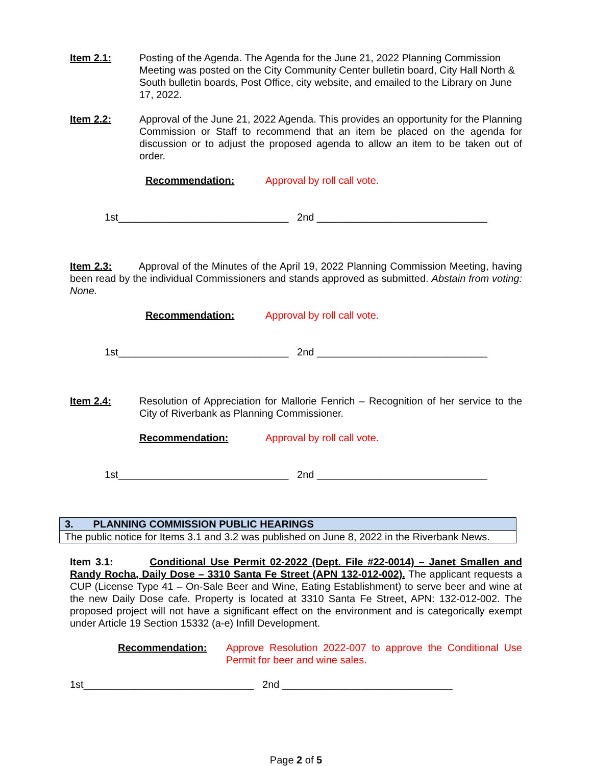Item 2.1: Posting of the Agenda. The Agenda for the June 21, 2022 Planning Commission Meeting was posted on the City Community Center bulletin board, City Hall North & South bulletin boards, Post Office, city website, and emailed to the Library on June 17, 2022.
Item 2.2: Approval of the June 21, 2022 Agenda. This provides an opportunity for the Planning Commission or Staff to recommend that an item be placed on the agenda for discussion or to adjust the proposed agenda to allow an item to be taken out of order.
Recommendation: Approval by roll call vote.
1st______________________________ 2nd ______________________________
Item 2.3: Approval of the Minutes of the April 19, 2022 Planning Commission Meeting, having been read by the individual Commissioners and stands approved as submitted. Abstain from voting: None.
Recommendation: Approval by roll call vote.
1st______________________________ 2nd ______________________________
Item 2.4: Resolution of Appreciation for Mallorie Fenrich – Recognition of her service to the City of Riverbank as Planning Commissioner.
Recommendation: Approval by roll call vote.
1st______________________________ 2nd ______________________________
| 3. PLANNING COMMISSION PUBLIC HEARINGS |
| The public notice for Items 3.1 and 3.2 was published on June 8, 2022 in the Riverbank News. |
Item 3.1: Conditional Use Permit 02-2022 (Dept. File #22-0014) – Janet Smallen and Randy Rocha, Daily Dose – 3310 Santa Fe Street (APN 132-012-002). The applicant requests a CUP (License Type 41 – On-Sale Beer and Wine, Eating Establishment) to serve beer and wine at the new Daily Dose cafe. Property is located at 3310 Santa Fe Street, APN: 132-012-002. The proposed project will not have a significant effect on the environment and is categorically exempt under Article 19 Section 15332 (a-e) Infill Development.
Recommendation: Approve Resolution 2022-007 to approve the Conditional Use Permit for beer and wine sales.
1st______________________________ 2nd ______________________________
Page 2 of 5